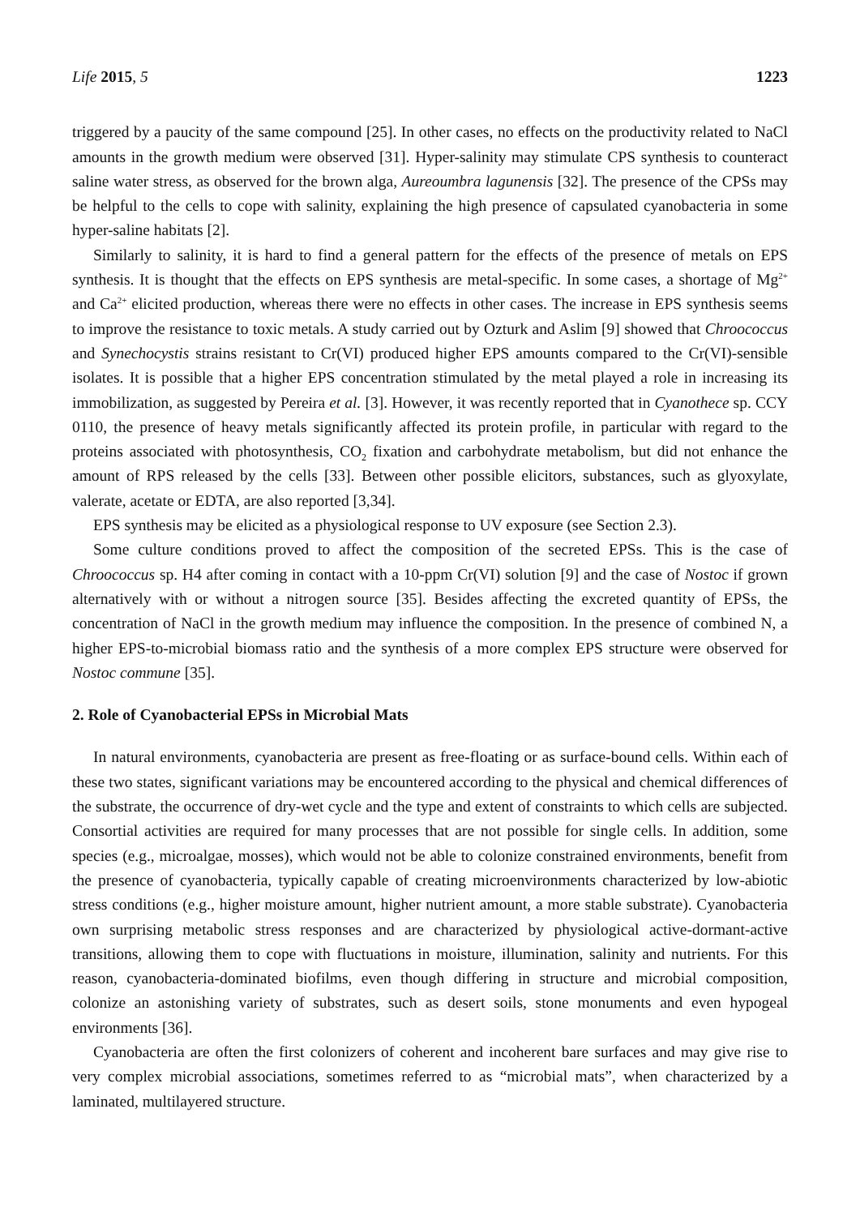Life 2015, 5 1223
triggered by a paucity of the same compound [25]. In other cases, no effects on the productivity related to NaCl amounts in the growth medium were observed [31]. Hyper-salinity may stimulate CPS synthesis to counteract saline water stress, as observed for the brown alga, Aureoumbra lagunensis [32]. The presence of the CPSs may be helpful to the cells to cope with salinity, explaining the high presence of capsulated cyanobacteria in some hyper-saline habitats [2].
Similarly to salinity, it is hard to find a general pattern for the effects of the presence of metals on EPS synthesis. It is thought that the effects on EPS synthesis are metal-specific. In some cases, a shortage of Mg<sup>2+</sup> and Ca<sup>2+</sup> elicited production, whereas there were no effects in other cases. The increase in EPS synthesis seems to improve the resistance to toxic metals. A study carried out by Ozturk and Aslim [9] showed that Chroococcus and Synechocystis strains resistant to Cr(VI) produced higher EPS amounts compared to the Cr(VI)-sensible isolates. It is possible that a higher EPS concentration stimulated by the metal played a role in increasing its immobilization, as suggested by Pereira et al. [3]. However, it was recently reported that in Cyanothece sp. CCY 0110, the presence of heavy metals significantly affected its protein profile, in particular with regard to the proteins associated with photosynthesis, CO<sub>2</sub> fixation and carbohydrate metabolism, but did not enhance the amount of RPS released by the cells [33]. Between other possible elicitors, substances, such as glyoxylate, valerate, acetate or EDTA, are also reported [3,34].
EPS synthesis may be elicited as a physiological response to UV exposure (see Section 2.3).
Some culture conditions proved to affect the composition of the secreted EPSs. This is the case of Chroococcus sp. H4 after coming in contact with a 10-ppm Cr(VI) solution [9] and the case of Nostoc if grown alternatively with or without a nitrogen source [35]. Besides affecting the excreted quantity of EPSs, the concentration of NaCl in the growth medium may influence the composition. In the presence of combined N, a higher EPS-to-microbial biomass ratio and the synthesis of a more complex EPS structure were observed for Nostoc commune [35].
2. Role of Cyanobacterial EPSs in Microbial Mats
In natural environments, cyanobacteria are present as free-floating or as surface-bound cells. Within each of these two states, significant variations may be encountered according to the physical and chemical differences of the substrate, the occurrence of dry-wet cycle and the type and extent of constraints to which cells are subjected. Consortial activities are required for many processes that are not possible for single cells. In addition, some species (e.g., microalgae, mosses), which would not be able to colonize constrained environments, benefit from the presence of cyanobacteria, typically capable of creating microenvironments characterized by low-abiotic stress conditions (e.g., higher moisture amount, higher nutrient amount, a more stable substrate). Cyanobacteria own surprising metabolic stress responses and are characterized by physiological active-dormant-active transitions, allowing them to cope with fluctuations in moisture, illumination, salinity and nutrients. For this reason, cyanobacteria-dominated biofilms, even though differing in structure and microbial composition, colonize an astonishing variety of substrates, such as desert soils, stone monuments and even hypogeal environments [36].
Cyanobacteria are often the first colonizers of coherent and incoherent bare surfaces and may give rise to very complex microbial associations, sometimes referred to as “microbial mats”, when characterized by a laminated, multilayered structure.